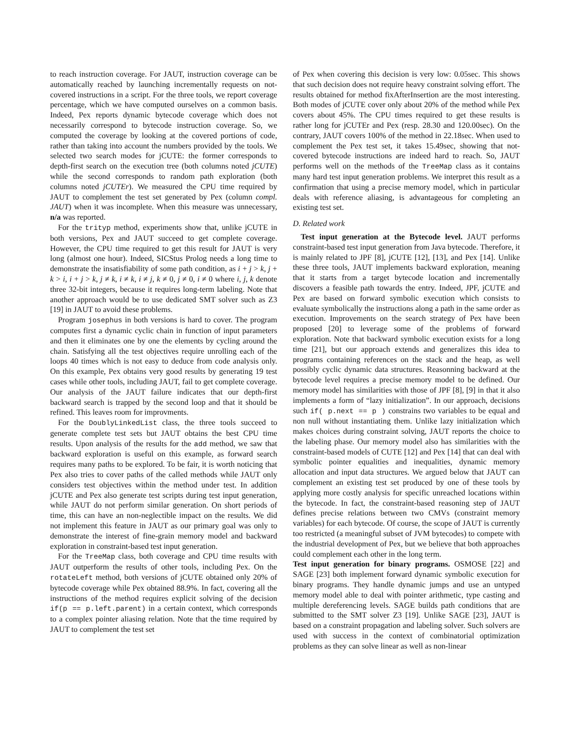to reach instruction coverage. For JAUT, instruction coverage can be automatically reached by launching incrementally requests on not-covered instructions in a script. For the three tools, we report coverage percentage, which we have computed ourselves on a common basis. Indeed, Pex reports dynamic bytecode coverage which does not necessarily correspond to bytecode instruction coverage. So, we computed the coverage by looking at the covered portions of code, rather than taking into account the numbers provided by the tools. We selected two search modes for jCUTE: the former corresponds to depth-first search on the execution tree (both columns noted jCUTE) while the second corresponds to random path exploration (both columns noted jCUTEr). We measured the CPU time required by JAUT to complement the test set generated by Pex (column compl. JAUT) when it was incomplete. When this measure was unnecessary, n/a was reported.
For the trityp method, experiments show that, unlike jCUTE in both versions, Pex and JAUT succeed to get complete coverage. However, the CPU time required to get this result for JAUT is very long (almost one hour). Indeed, SICStus Prolog needs a long time to demonstrate the insatisfiability of some path condition, as i + j > k, j + k > i, i + j > k, j ≠ k, i ≠ k, i ≠ j, k ≠ 0, j ≠ 0, i ≠ 0 where i, j, k denote three 32-bit integers, because it requires long-term labeling. Note that another approach would be to use dedicated SMT solver such as Z3 [19] in JAUT to avoid these problems.
Program josephus in both versions is hard to cover. The program computes first a dynamic cyclic chain in function of input parameters and then it eliminates one by one the elements by cycling around the chain. Satisfying all the test objectives require unrolling each of the loops 40 times which is not easy to deduce from code analysis only. On this example, Pex obtains very good results by generating 19 test cases while other tools, including JAUT, fail to get complete coverage. Our analysis of the JAUT failure indicates that our depth-first backward search is trapped by the second loop and that it should be refined. This leaves room for improvments.
For the DoublyLinkedList class, the three tools succeed to generate complete test sets but JAUT obtains the best CPU time results. Upon analysis of the results for the add method, we saw that backward exploration is useful on this example, as forward search requires many paths to be explored. To be fair, it is worth noticing that Pex also tries to cover paths of the called methods while JAUT only considers test objectives within the method under test. In addition jCUTE and Pex also generate test scripts during test input generation, while JAUT do not perform similar generation. On short periods of time, this can have an non-neglectible impact on the results. We did not implement this feature in JAUT as our primary goal was only to demonstrate the interest of fine-grain memory model and backward exploration in constraint-based test input generation.
For the TreeMap class, both coverage and CPU time results with JAUT outperform the results of other tools, including Pex. On the rotateLeft method, both versions of jCUTE obtained only 20% of bytecode coverage while Pex obtained 88.9%. In fact, covering all the instructions of the method requires explicit solving of the decision if(p == p.left.parent) in a certain context, which corresponds to a complex pointer aliasing relation. Note that the time required by JAUT to complement the test set
of Pex when covering this decision is very low: 0.05sec. This shows that such decision does not require heavy constraint solving effort. The results obtained for method fixAfterInsertion are the most interesting. Both modes of jCUTE cover only about 20% of the method while Pex covers about 45%. The CPU times required to get these results is rather long for jCUTEr and Pex (resp. 28.30 and 120.00sec). On the contrary, JAUT covers 100% of the method in 22.18sec. When used to complement the Pex test set, it takes 15.49sec, showing that not-covered bytecode instructions are indeed hard to reach. So, JAUT performs well on the methods of the TreeMap class as it contains many hard test input generation problems. We interpret this result as a confirmation that using a precise memory model, which in particular deals with reference aliasing, is advantageous for completing an existing test set.
D. Related work
Test input generation at the Bytecode level. JAUT performs constraint-based test input generation from Java bytecode. Therefore, it is mainly related to JPF [8], jCUTE [12], [13], and Pex [14]. Unlike these three tools, JAUT implements backward exploration, meaning that it starts from a target bytecode location and incrementally discovers a feasible path towards the entry. Indeed, JPF, jCUTE and Pex are based on forward symbolic execution which consists to evaluate symbolically the instructions along a path in the same order as execution. Improvements on the search strategy of Pex have been proposed [20] to leverage some of the problems of forward exploration. Note that backward symbolic execution exists for a long time [21], but our approach extends and generalizes this idea to programs containing references on the stack and the heap, as well possibly cyclic dynamic data structures. Reasonning backward at the bytecode level requires a precise memory model to be defined. Our memory model has similarities with those of JPF [8], [9] in that it also implements a form of “lazy initialization”. In our approach, decisions such if( p.next == p ) constrains two variables to be equal and non null without instantiating them. Unlike lazy initialization which makes choices during constraint solving, JAUT reports the choice to the labeling phase. Our memory model also has similarities with the constraint-based models of CUTE [12] and Pex [14] that can deal with symbolic pointer equalities and inequalities, dynamic memory allocation and input data structures. We argued below that JAUT can complement an existing test set produced by one of these tools by applying more costly analysis for specific unreached locations within the bytecode. In fact, the constraint-based reasoning step of JAUT defines precise relations between two CMVs (constraint memory variables) for each bytecode. Of course, the scope of JAUT is currently too restricted (a meaningful subset of JVM bytecodes) to compete with the industrial development of Pex, but we believe that both approaches could complement each other in the long term.
Test input generation for binary programs. OSMOSE [22] and SAGE [23] both implement forward dynamic symbolic execution for binary programs. They handle dynamic jumps and use an untyped memory model able to deal with pointer arithmetic, type casting and multiple dereferencing levels. SAGE builds path conditions that are submitted to the SMT solver Z3 [19]. Unlike SAGE [23], JAUT is based on a constraint propagation and labeling solver. Such solvers are used with success in the context of combinatorial optimization problems as they can solve linear as well as non-linear